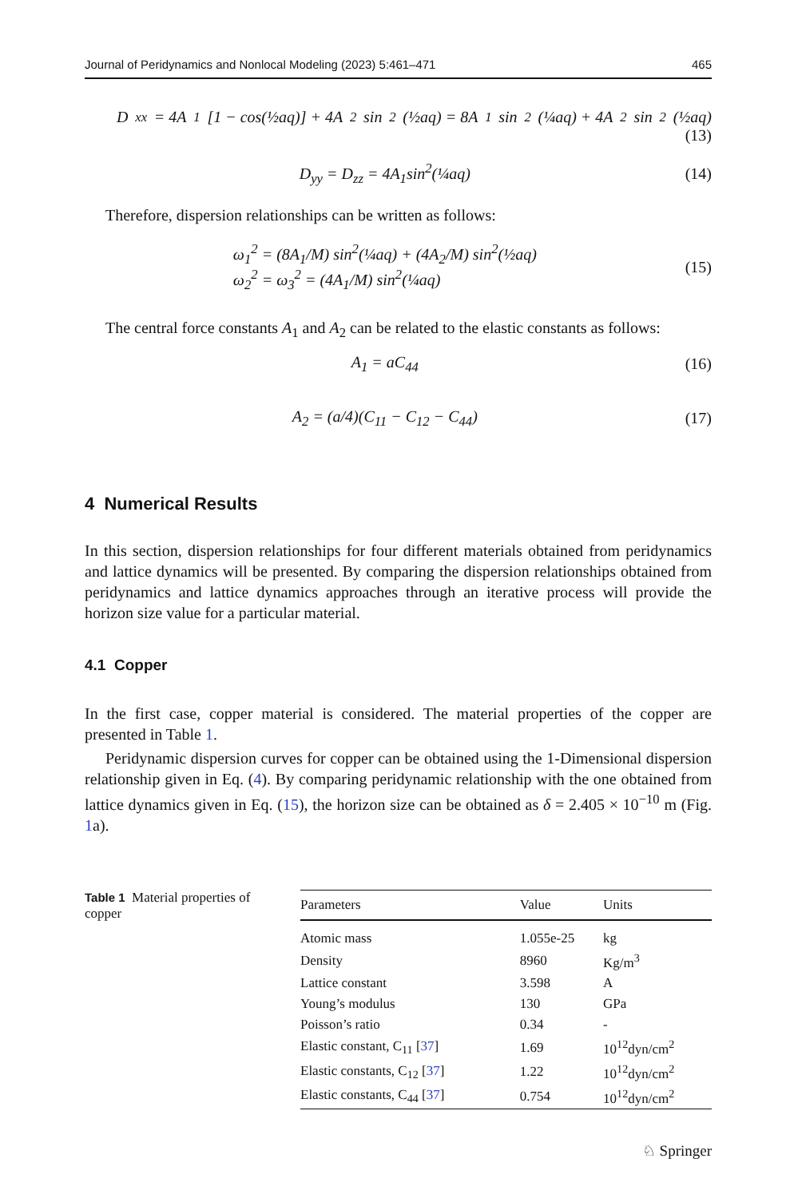Journal of Peridynamics and Nonlocal Modeling (2023) 5:461–471 465
D<sub>xx</sub> = 4A<sub>1</sub>[1 − cos(½aq)] + 4A<sub>2</sub>sin<sup>2</sup>(½aq) = 8A<sub>1</sub>sin<sup>2</sup>(¼aq) + 4A<sub>2</sub>sin<sup>2</sup>(½aq)
(13)
D<sub>yy</sub> = D<sub>zz</sub> = 4A<sub>1</sub>sin<sup>2</sup>(¼aq) (14)
Therefore, dispersion relationships can be written as follows:
ω<sub>1</sub><sup>2</sup> = (8A<sub>1</sub>/M) sin<sup>2</sup>(¼aq) + (4A<sub>2</sub>/M) sin<sup>2</sup>(½aq)
ω<sub>2</sub><sup>2</sup> = ω<sub>3</sub><sup>2</sup> = (4A<sub>1</sub>/M) sin<sup>2</sup>(¼aq) (15)
The central force constants A<sub>1</sub> and A<sub>2</sub> can be related to the elastic constants as follows:
A<sub>1</sub> = aC<sub>44</sub> (16)
A<sub>2</sub> = (a/4)(C<sub>11</sub> − C<sub>12</sub> − C<sub>44</sub>) (17)
4 Numerical Results
In this section, dispersion relationships for four different materials obtained from peridynamics and lattice dynamics will be presented. By comparing the dispersion relationships obtained from peridynamics and lattice dynamics approaches through an iterative process will provide the horizon size value for a particular material.
4.1 Copper
In the first case, copper material is considered. The material properties of the copper are presented in Table 1.
Peridynamic dispersion curves for copper can be obtained using the 1-Dimensional dispersion relationship given in Eq. (4). By comparing peridynamic relationship with the one obtained from lattice dynamics given in Eq. (15), the horizon size can be obtained as δ = 2.405 × 10<sup>−10</sup> m (Fig. 1a).
Table 1 Material properties of copper
| Parameters | Value | Units |
| --- | --- | --- |
| Atomic mass | 1.055e-25 | kg |
| Density | 8960 | Kg/m<sup>3</sup> |
| Lattice constant | 3.598 | A |
| Young’s modulus | 130 | GPa |
| Poisson’s ratio | 0.34 | - |
| Elastic constant, C<sub>11</sub> [ 37 ] | 1.69 | 10<sup>12</sup>dyn/cm<sup>2</sup> |
| Elastic constants, C<sub>12</sub> [ 37 ] | 1.22 | 10<sup>12</sup>dyn/cm<sup>2</sup> |
| Elastic constants, C<sub>44</sub> [ 37 ] | 0.754 | 10<sup>12</sup>dyn/cm<sup>2</sup> |
♘ Springer